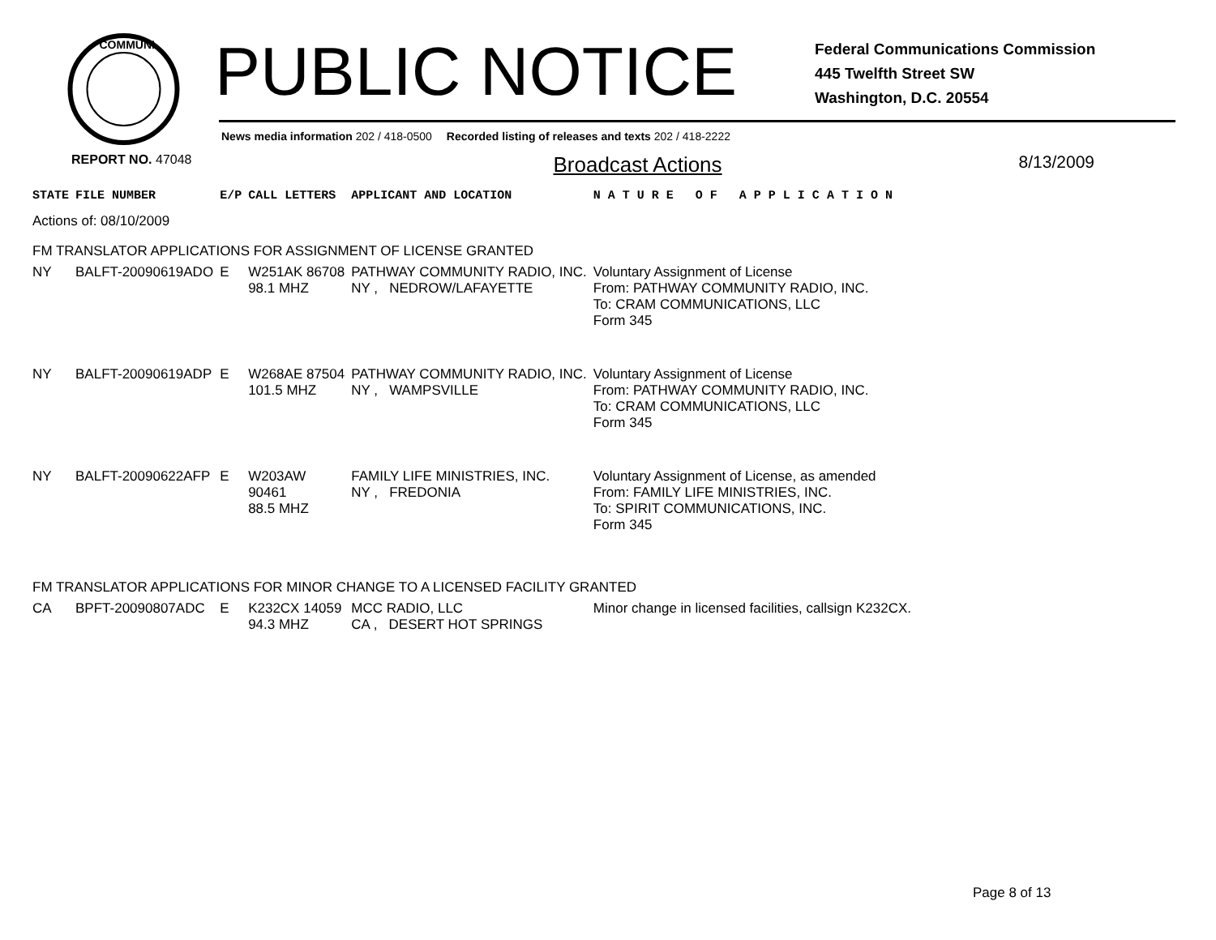COMMUNI
PUBLIC NOTICE
Federal Communications Commission
445 Twelfth Street SW
Washington, D.C. 20554
News media information 202 / 418-0500 Recorded listing of releases and texts 202 / 418-2222
REPORT NO. 47048 Broadcast Actions 8/13/2009
| STATE | FILE NUMBER | E/P | CALL LETTERS | APPLICANT AND LOCATION | N A T U R E O F A P P L I C A T I O N |
| --- | --- | --- | --- | --- | --- |
| Actions of: 08/10/2009 | | | | | |
| FM TRANSLATOR APPLICATIONS FOR ASSIGNMENT OF LICENSE GRANTED | | | | | |
| NY | BALFT-20090619ADO | E | W251AK 86708 98.1 MHZ | PATHWAY COMMUNITY RADIO, INC. NY , NEDROW/LAFAYETTE | Voluntary Assignment of License From: PATHWAY COMMUNITY RADIO, INC. To: CRAM COMMUNICATIONS, LLC Form 345 |
| NY | BALFT-20090619ADP | E | W268AE 87504 101.5 MHZ | PATHWAY COMMUNITY RADIO, INC. NY , WAMPSVILLE | Voluntary Assignment of License From: PATHWAY COMMUNITY RADIO, INC. To: CRAM COMMUNICATIONS, LLC Form 345 |
| NY | BALFT-20090622AFP | E | W203AW 90461 88.5 MHZ | FAMILY LIFE MINISTRIES, INC. NY , FREDONIA | Voluntary Assignment of License, as amended From: FAMILY LIFE MINISTRIES, INC. To: SPIRIT COMMUNICATIONS, INC. Form 345 |
| FM TRANSLATOR APPLICATIONS FOR MINOR CHANGE TO A LICENSED FACILITY GRANTED | | | | | |
| CA | BPFT-20090807ADC | E | K232CX 14059 94.3 MHZ | MCC RADIO, LLC CA , DESERT HOT SPRINGS | Minor change in licensed facilities, callsign K232CX. |
Page 8 of 13